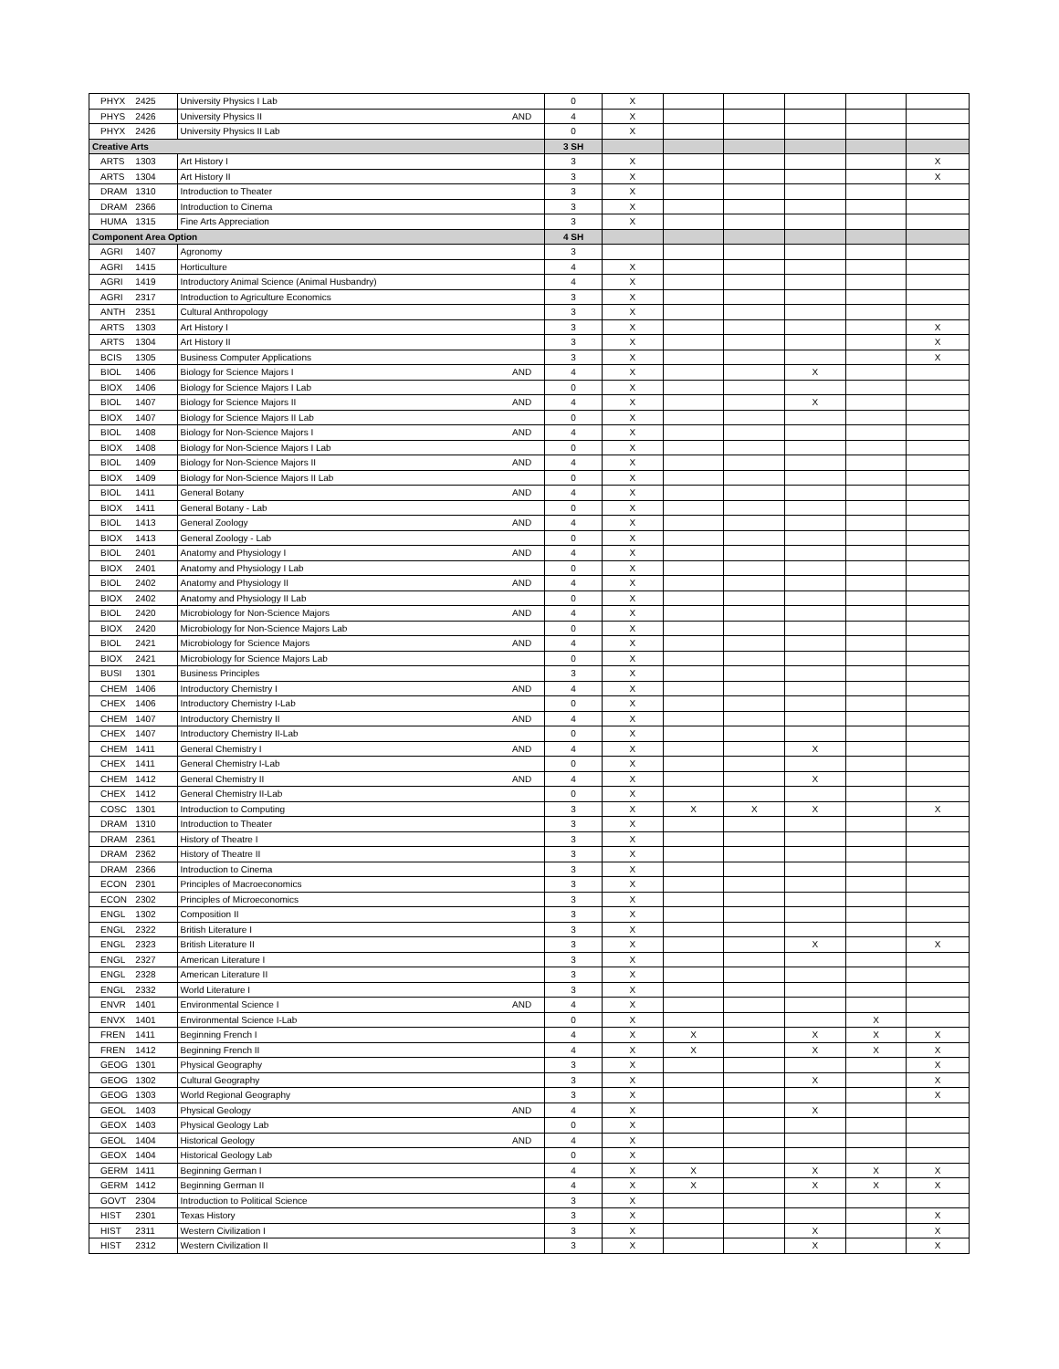| PHYX | 2425 | University Physics I Lab | | 0 | X | | | | | |
| PHYS | 2426 | University Physics II | AND | 4 | X | | | | | |
| PHYX | 2426 | University Physics II Lab | | 0 | X | | | | | |
| Creative Arts | | | | 3 SH | | | | | | |
| ARTS | 1303 | Art History I | | 3 | X | | | | | X |
| ARTS | 1304 | Art History II | | 3 | X | | | | | X |
| DRAM | 1310 | Introduction to Theater | | 3 | X | | | | | |
| DRAM | 2366 | Introduction to Cinema | | 3 | X | | | | | |
| HUMA | 1315 | Fine Arts Appreciation | | 3 | X | | | | | |
| Component Area Option | | | | 4 SH | | | | | | |
| AGRI | 1407 | Agronomy | | 3 | | | | | | |
| AGRI | 1415 | Horticulture | | 4 | X | | | | | |
| AGRI | 1419 | Introductory Animal Science (Animal Husbandry) | | 4 | X | | | | | |
| AGRI | 2317 | Introduction to Agriculture Economics | | 3 | X | | | | | |
| ANTH | 2351 | Cultural Anthropology | | 3 | X | | | | | |
| ARTS | 1303 | Art History I | | 3 | X | | | | | X |
| ARTS | 1304 | Art History II | | 3 | X | | | | | X |
| BCIS | 1305 | Business Computer Applications | | 3 | X | | | | | X |
| BIOL | 1406 | Biology for Science Majors I | AND | 4 | X | | | X | | |
| BIOX | 1406 | Biology for Science Majors I Lab | | 0 | X | | | | | |
| BIOL | 1407 | Biology for Science Majors II | AND | 4 | X | | | X | | |
| BIOX | 1407 | Biology for Science Majors II Lab | | 0 | X | | | | | |
| BIOL | 1408 | Biology for Non-Science Majors I | AND | 4 | X | | | | | |
| BIOX | 1408 | Biology for Non-Science Majors I Lab | | 0 | X | | | | | |
| BIOL | 1409 | Biology for Non-Science Majors II | AND | 4 | X | | | | | |
| BIOX | 1409 | Biology for Non-Science Majors II Lab | | 0 | X | | | | | |
| BIOL | 1411 | General Botany | AND | 4 | X | | | | | |
| BIOX | 1411 | General Botany - Lab | | 0 | X | | | | | |
| BIOL | 1413 | General Zoology | AND | 4 | X | | | | | |
| BIOX | 1413 | General Zoology - Lab | | 0 | X | | | | | |
| BIOL | 2401 | Anatomy and Physiology I | AND | 4 | X | | | | | |
| BIOX | 2401 | Anatomy and Physiology I Lab | | 0 | X | | | | | |
| BIOL | 2402 | Anatomy and Physiology II | AND | 4 | X | | | | | |
| BIOX | 2402 | Anatomy and Physiology II Lab | | 0 | X | | | | | |
| BIOL | 2420 | Microbiology for Non-Science Majors | AND | 4 | X | | | | | |
| BIOX | 2420 | Microbiology for Non-Science Majors Lab | | 0 | X | | | | | |
| BIOL | 2421 | Microbiology for Science Majors | AND | 4 | X | | | | | |
| BIOX | 2421 | Microbiology for Science Majors Lab | | 0 | X | | | | | |
| BUSI | 1301 | Business Principles | | 3 | X | | | | | |
| CHEM | 1406 | Introductory Chemistry I | AND | 4 | X | | | | | |
| CHEX | 1406 | Introductory Chemistry I-Lab | | 0 | X | | | | | |
| CHEM | 1407 | Introductory Chemistry II | AND | 4 | X | | | | | |
| CHEX | 1407 | Introductory Chemistry II-Lab | | 0 | X | | | | | |
| CHEM | 1411 | General Chemistry I | AND | 4 | X | | | X | | |
| CHEX | 1411 | General Chemistry I-Lab | | 0 | X | | | | | |
| CHEM | 1412 | General Chemistry II | AND | 4 | X | | | X | | |
| CHEX | 1412 | General Chemistry II-Lab | | 0 | X | | | | | |
| COSC | 1301 | Introduction to Computing | | 3 | X | X | X | X | | X |
| DRAM | 1310 | Introduction to Theater | | 3 | X | | | | | |
| DRAM | 2361 | History of Theatre I | | 3 | X | | | | | |
| DRAM | 2362 | History of Theatre II | | 3 | X | | | | | |
| DRAM | 2366 | Introduction to Cinema | | 3 | X | | | | | |
| ECON | 2301 | Principles of Macroeconomics | | 3 | X | | | | | |
| ECON | 2302 | Principles of Microeconomics | | 3 | X | | | | | |
| ENGL | 1302 | Composition II | | 3 | X | | | | | |
| ENGL | 2322 | British Literature I | | 3 | X | | | | | |
| ENGL | 2323 | British Literature II | | 3 | X | | | X | | X |
| ENGL | 2327 | American Literature I | | 3 | X | | | | | |
| ENGL | 2328 | American Literature II | | 3 | X | | | | | |
| ENGL | 2332 | World Literature I | | 3 | X | | | | | |
| ENVR | 1401 | Environmental Science I | AND | 4 | X | | | | | |
| ENVX | 1401 | Environmental Science I-Lab | | 0 | X | | | | X | |
| FREN | 1411 | Beginning French I | | 4 | X | X | | X | X | X |
| FREN | 1412 | Beginning French II | | 4 | X | X | | X | X | X |
| GEOG | 1301 | Physical Geography | | 3 | X | | | | | X |
| GEOG | 1302 | Cultural Geography | | 3 | X | | | X | | X |
| GEOG | 1303 | World Regional Geography | | 3 | X | | | | | X |
| GEOL | 1403 | Physical Geology | AND | 4 | X | | | X | | |
| GEOX | 1403 | Physical Geology Lab | | 0 | X | | | | | |
| GEOL | 1404 | Historical Geology | AND | 4 | X | | | | | |
| GEOX | 1404 | Historical Geology Lab | | 0 | X | | | | | |
| GERM | 1411 | Beginning German I | | 4 | X | X | | X | X | X |
| GERM | 1412 | Beginning German II | | 4 | X | X | | X | X | X |
| GOVT | 2304 | Introduction to Political Science | | 3 | X | | | | | |
| HIST | 2301 | Texas History | | 3 | X | | | | | X |
| HIST | 2311 | Western Civilization I | | 3 | X | | | X | | X |
| HIST | 2312 | Western Civilization II | | 3 | X | | | X | | X |